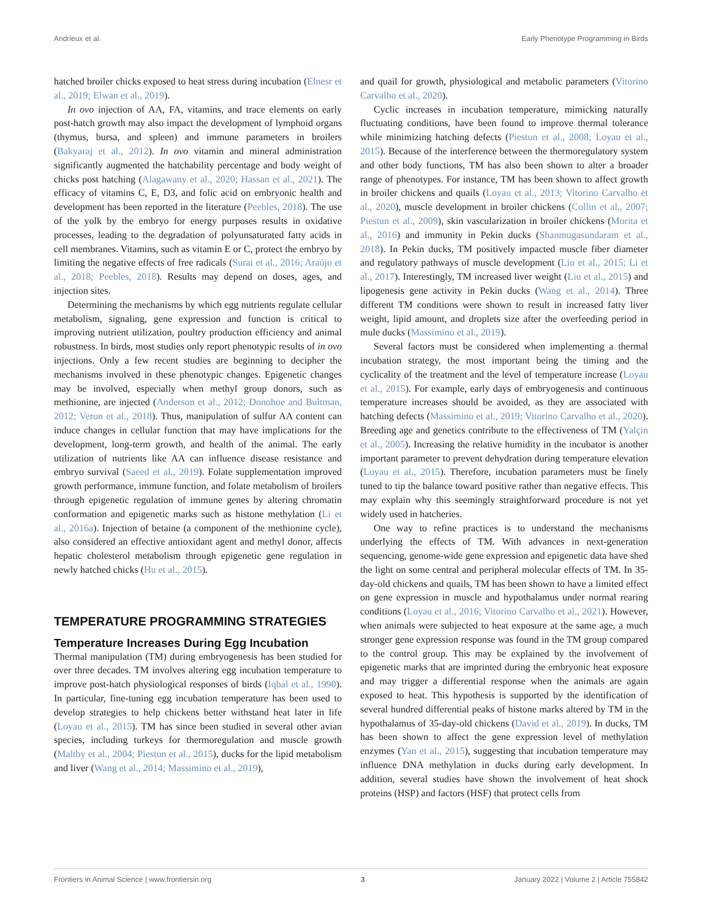Andrieux et al. Early Phenotype Programming in Birds
hatched broiler chicks exposed to heat stress during incubation (Elnesr et al., 2019; Elwan et al., 2019).
In ovo injection of AA, FA, vitamins, and trace elements on early post-hatch growth may also impact the development of lymphoid organs (thymus, bursa, and spleen) and immune parameters in broilers (Bakyaraj et al., 2012). In ovo vitamin and mineral administration significantly augmented the hatchability percentage and body weight of chicks post hatching (Alagawany et al., 2020; Hassan et al., 2021). The efficacy of vitamins C, E, D3, and folic acid on embryonic health and development has been reported in the literature (Peebles, 2018). The use of the yolk by the embryo for energy purposes results in oxidative processes, leading to the degradation of polyunsaturated fatty acids in cell membranes. Vitamins, such as vitamin E or C, protect the embryo by limiting the negative effects of free radicals (Surai et al., 2016; Araújo et al., 2018; Peebles, 2018). Results may depend on doses, ages, and injection sites.
Determining the mechanisms by which egg nutrients regulate cellular metabolism, signaling, gene expression and function is critical to improving nutrient utilization, poultry production efficiency and animal robustness. In birds, most studies only report phenotypic results of in ovo injections. Only a few recent studies are beginning to decipher the mechanisms involved in these phenotypic changes. Epigenetic changes may be involved, especially when methyl group donors, such as methionine, are injected (Anderson et al., 2012; Donohoe and Bultman, 2012; Veron et al., 2018). Thus, manipulation of sulfur AA content can induce changes in cellular function that may have implications for the development, long-term growth, and health of the animal. The early utilization of nutrients like AA can influence disease resistance and embryo survival (Saeed et al., 2019). Folate supplementation improved growth performance, immune function, and folate metabolism of broilers through epigenetic regulation of immune genes by altering chromatin conformation and epigenetic marks such as histone methylation (Li et al., 2016a). Injection of betaine (a component of the methionine cycle), also considered an effective antioxidant agent and methyl donor, affects hepatic cholesterol metabolism through epigenetic gene regulation in newly hatched chicks (Hu et al., 2015).
TEMPERATURE PROGRAMMING STRATEGIES
Temperature Increases During Egg Incubation
Thermal manipulation (TM) during embryogenesis has been studied for over three decades. TM involves altering egg incubation temperature to improve post-hatch physiological responses of birds (Iqbal et al., 1990). In particular, fine-tuning egg incubation temperature has been used to develop strategies to help chickens better withstand heat later in life (Loyau et al., 2015). TM has since been studied in several other avian species, including turkeys for thermoregulation and muscle growth (Maltby et al., 2004; Piestun et al., 2015), ducks for the lipid metabolism and liver (Wang et al., 2014; Massimino et al., 2019),
and quail for growth, physiological and metabolic parameters (Vitorino Carvalho et al., 2020).
Cyclic increases in incubation temperature, mimicking naturally fluctuating conditions, have been found to improve thermal tolerance while minimizing hatching defects (Piestun et al., 2008; Loyau et al., 2015). Because of the interference between the thermoregulatory system and other body functions, TM has also been shown to alter a broader range of phenotypes. For instance, TM has been shown to affect growth in broiler chickens and quails (Loyau et al., 2013; Vitorino Carvalho et al., 2020), muscle development in broiler chickens (Collin et al., 2007; Piestun et al., 2009), skin vascularization in broiler chickens (Morita et al., 2016) and immunity in Pekin ducks (Shanmugasundaram et al., 2018). In Pekin ducks, TM positively impacted muscle fiber diameter and regulatory pathways of muscle development (Liu et al., 2015; Li et al., 2017). Interestingly, TM increased liver weight (Liu et al., 2015) and lipogenesis gene activity in Pekin ducks (Wang et al., 2014). Three different TM conditions were shown to result in increased fatty liver weight, lipid amount, and droplets size after the overfeeding period in mule ducks (Massimino et al., 2019).
Several factors must be considered when implementing a thermal incubation strategy, the most important being the timing and the cyclicality of the treatment and the level of temperature increase (Loyau et al., 2015). For example, early days of embryogenesis and continuous temperature increases should be avoided, as they are associated with hatching defects (Massimino et al., 2019; Vitorino Carvalho et al., 2020). Breeding age and genetics contribute to the effectiveness of TM (Yalçin et al., 2005). Increasing the relative humidity in the incubator is another important parameter to prevent dehydration during temperature elevation (Loyau et al., 2015). Therefore, incubation parameters must be finely tuned to tip the balance toward positive rather than negative effects. This may explain why this seemingly straightforward procedure is not yet widely used in hatcheries.
One way to refine practices is to understand the mechanisms underlying the effects of TM. With advances in next-generation sequencing, genome-wide gene expression and epigenetic data have shed the light on some central and peripheral molecular effects of TM. In 35-day-old chickens and quails, TM has been shown to have a limited effect on gene expression in muscle and hypothalamus under normal rearing conditions (Loyau et al., 2016; Vitorino Carvalho et al., 2021). However, when animals were subjected to heat exposure at the same age, a much stronger gene expression response was found in the TM group compared to the control group. This may be explained by the involvement of epigenetic marks that are imprinted during the embryonic heat exposure and may trigger a differential response when the animals are again exposed to heat. This hypothesis is supported by the identification of several hundred differential peaks of histone marks altered by TM in the hypothalamus of 35-day-old chickens (David et al., 2019). In ducks, TM has been shown to affect the gene expression level of methylation enzymes (Yan et al., 2015), suggesting that incubation temperature may influence DNA methylation in ducks during early development. In addition, several studies have shown the involvement of heat shock proteins (HSP) and factors (HSF) that protect cells from
Frontiers in Animal Science | www.frontiersin.org 3 January 2022 | Volume 2 | Article 755842